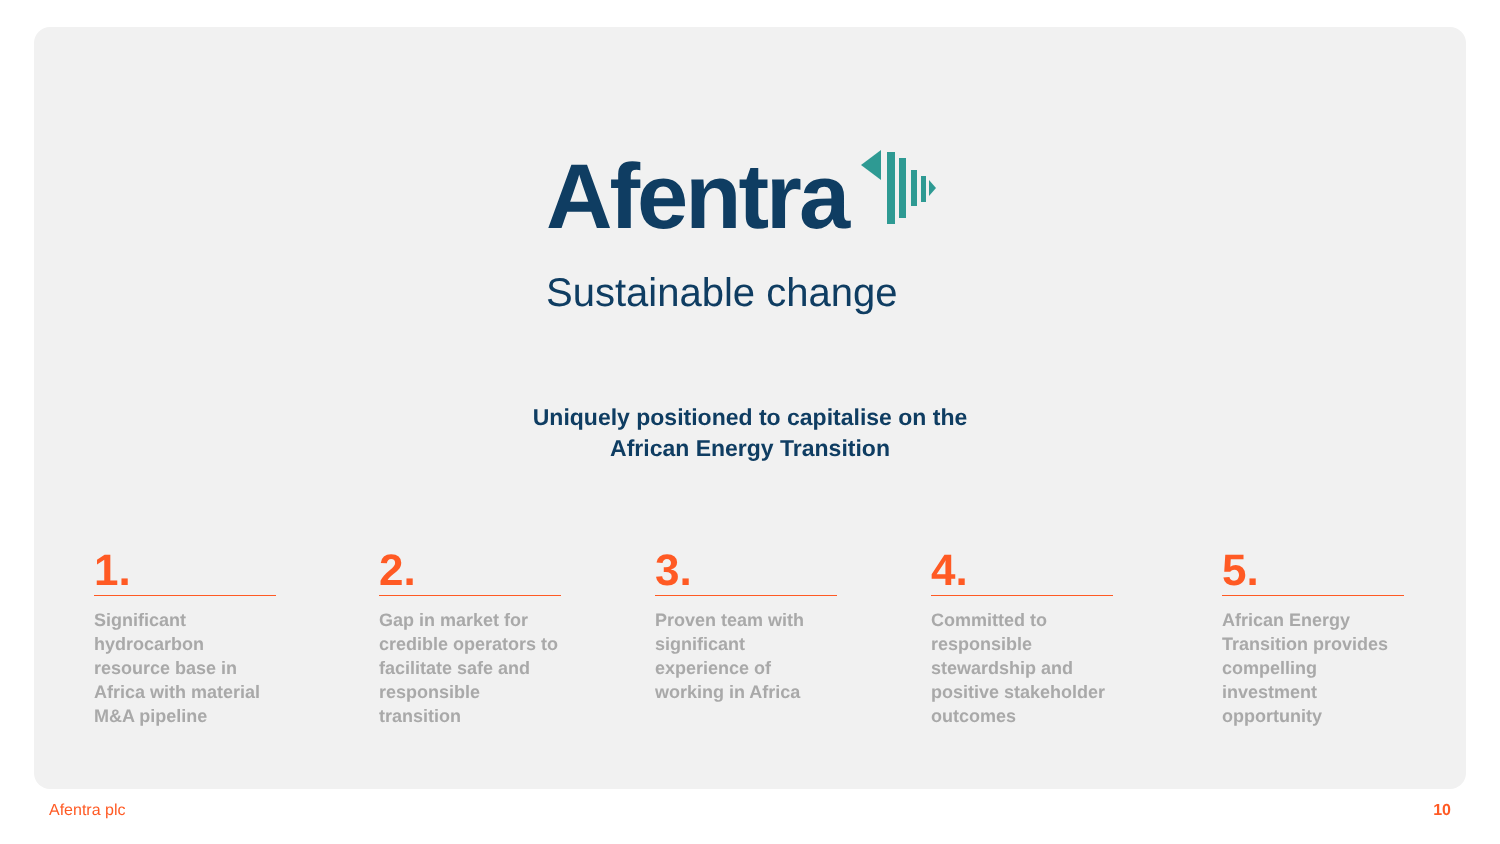Afentra
Sustainable change
Uniquely positioned to capitalise on the
African Energy Transition
1.
Significant hydrocarbon resource base in Africa with material M&A pipeline
2.
Gap in market for credible operators to facilitate safe and responsible transition
3.
Proven team with significant experience of working in Africa
4.
Committed to responsible stewardship and positive stakeholder outcomes
5.
African Energy Transition provides compelling investment opportunity
Afentra plc 10